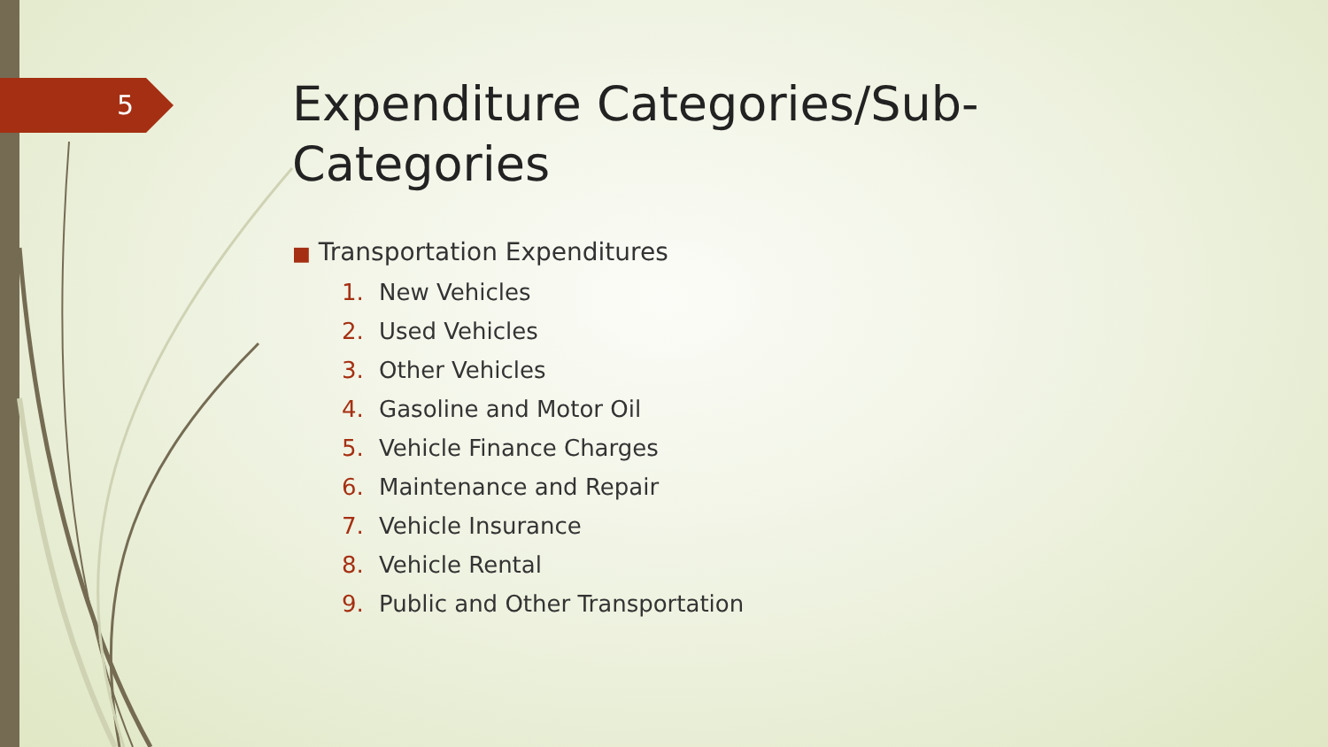5
Expenditure Categories/Sub-Categories
■ Transportation Expenditures
1. New Vehicles
2. Used Vehicles
3. Other Vehicles
4. Gasoline and Motor Oil
5. Vehicle Finance Charges
6. Maintenance and Repair
7. Vehicle Insurance
8. Vehicle Rental
9. Public and Other Transportation